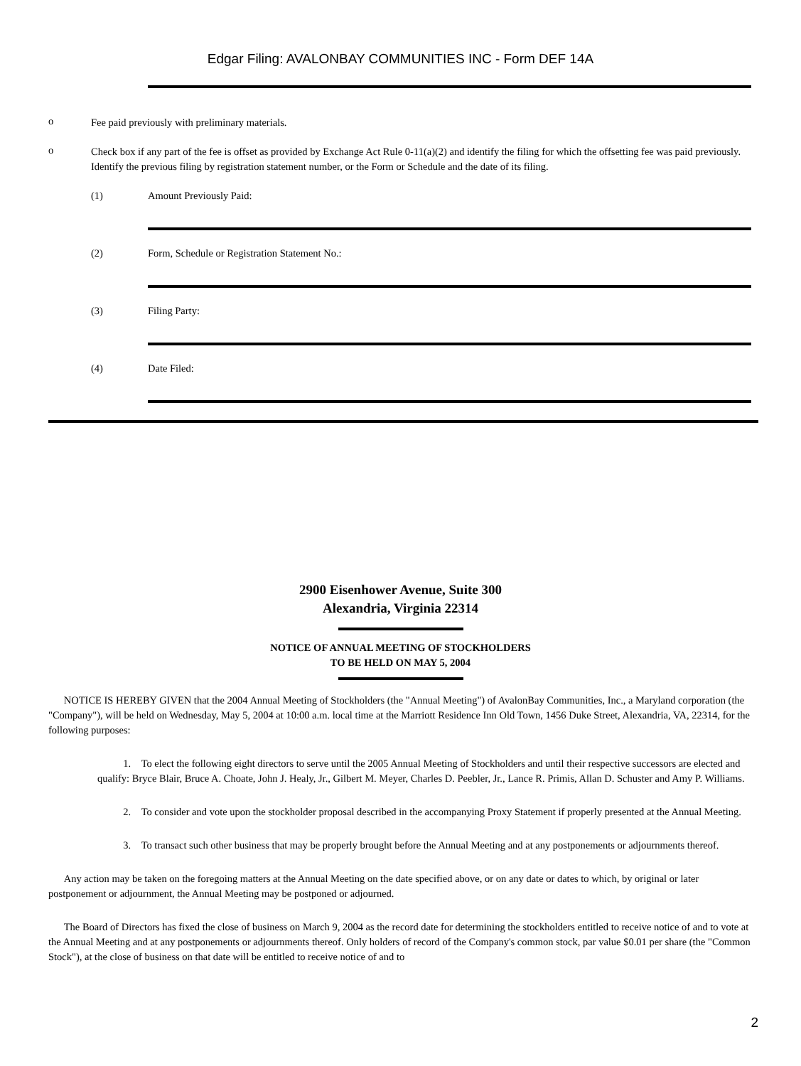Edgar Filing: AVALONBAY COMMUNITIES INC - Form DEF 14A
o
Fee paid previously with preliminary materials.
o
Check box if any part of the fee is offset as provided by Exchange Act Rule 0-11(a)(2) and identify the filing for which the offsetting fee was paid previously. Identify the previous filing by registration statement number, or the Form or Schedule and the date of its filing.
(1) Amount Previously Paid:
(2) Form, Schedule or Registration Statement No.:
(3) Filing Party:
(4) Date Filed:
2900 Eisenhower Avenue, Suite 300
Alexandria, Virginia 22314
NOTICE OF ANNUAL MEETING OF STOCKHOLDERS
TO BE HELD ON MAY 5, 2004
NOTICE IS HEREBY GIVEN that the 2004 Annual Meeting of Stockholders (the "Annual Meeting") of AvalonBay Communities, Inc., a Maryland corporation (the "Company"), will be held on Wednesday, May 5, 2004 at 10:00 a.m. local time at the Marriott Residence Inn Old Town, 1456 Duke Street, Alexandria, VA, 22314, for the following purposes:
1. To elect the following eight directors to serve until the 2005 Annual Meeting of Stockholders and until their respective successors are elected and qualify: Bryce Blair, Bruce A. Choate, John J. Healy, Jr., Gilbert M. Meyer, Charles D. Peebler, Jr., Lance R. Primis, Allan D. Schuster and Amy P. Williams.
2. To consider and vote upon the stockholder proposal described in the accompanying Proxy Statement if properly presented at the Annual Meeting.
3. To transact such other business that may be properly brought before the Annual Meeting and at any postponements or adjournments thereof.
Any action may be taken on the foregoing matters at the Annual Meeting on the date specified above, or on any date or dates to which, by original or later postponement or adjournment, the Annual Meeting may be postponed or adjourned.
The Board of Directors has fixed the close of business on March 9, 2004 as the record date for determining the stockholders entitled to receive notice of and to vote at the Annual Meeting and at any postponements or adjournments thereof. Only holders of record of the Company's common stock, par value $0.01 per share (the "Common Stock"), at the close of business on that date will be entitled to receive notice of and to
2